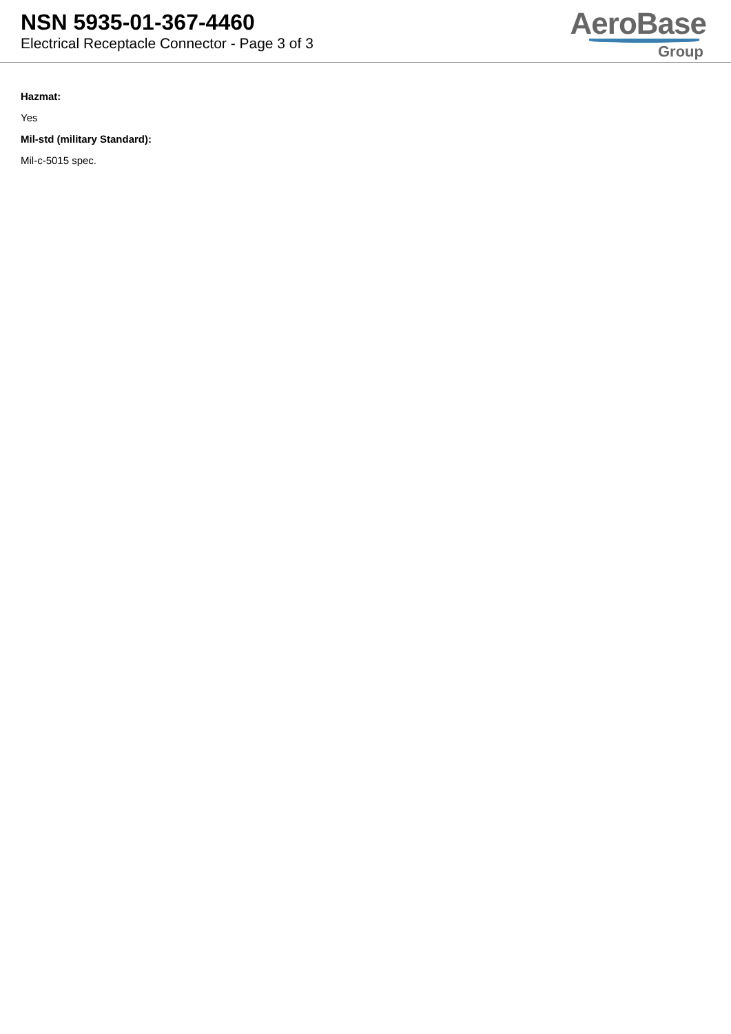NSN 5935-01-367-4460
Electrical Receptacle Connector - Page 3 of 3
AeroBase
Group
Hazmat:
Yes
Mil-std (military Standard):
Mil-c-5015 spec.